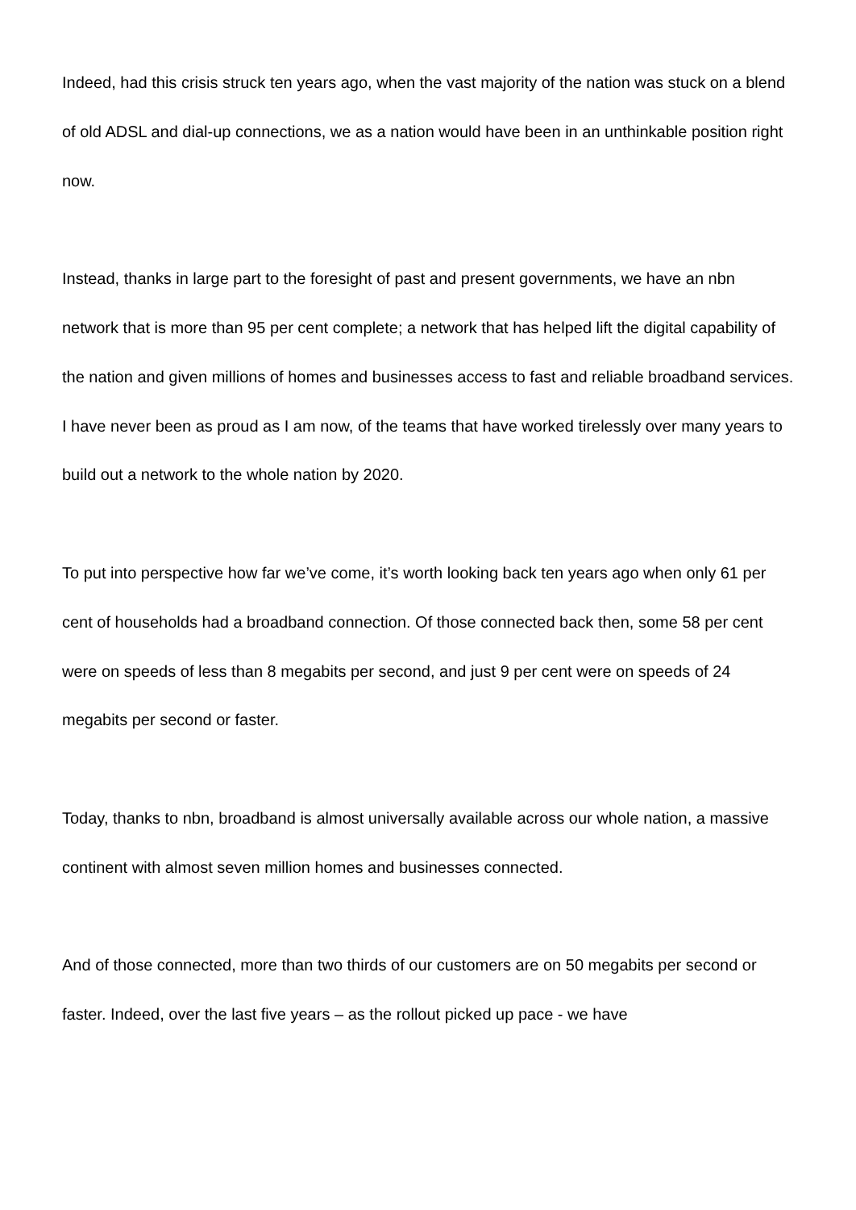Indeed, had this crisis struck ten years ago, when the vast majority of the nation was stuck on a blend of old ADSL and dial-up connections, we as a nation would have been in an unthinkable position right now.
Instead, thanks in large part to the foresight of past and present governments, we have an nbn network that is more than 95 per cent complete; a network that has helped lift the digital capability of the nation and given millions of homes and businesses access to fast and reliable broadband services. I have never been as proud as I am now, of the teams that have worked tirelessly over many years to build out a network to the whole nation by 2020.
To put into perspective how far we’ve come, it’s worth looking back ten years ago when only 61 per cent of households had a broadband connection. Of those connected back then, some 58 per cent were on speeds of less than 8 megabits per second, and just 9 per cent were on speeds of 24 megabits per second or faster.
Today, thanks to nbn, broadband is almost universally available across our whole nation, a massive continent with almost seven million homes and businesses connected.
And of those connected, more than two thirds of our customers are on 50 megabits per second or faster. Indeed, over the last five years – as the rollout picked up pace - we have